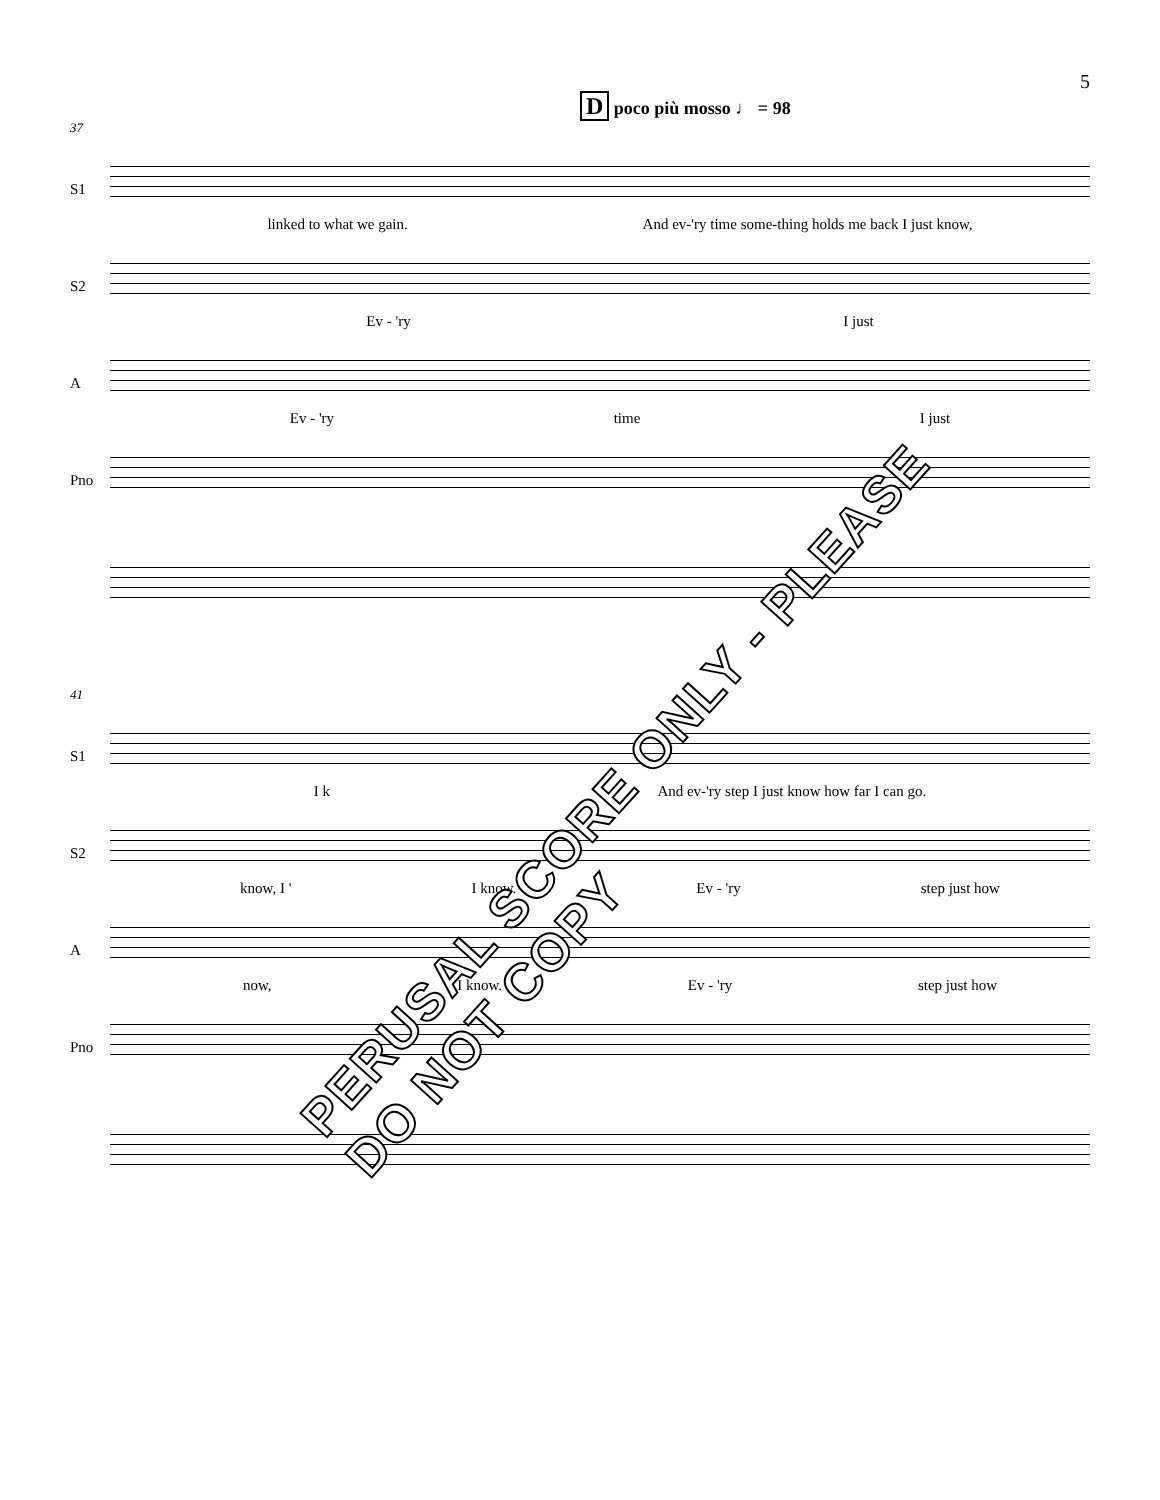5
D poco più mosso ♩ = 98
37
S1
linked to what we gain. And ev-'ry time some-thing holds me back I just know,
S2
Ev - 'ry I just
A
Ev - 'ry time I just
Pno
41
S1
I k And ev-'ry step I just know how far I can go.
S2
know, I ' I know. Ev - 'ry step just how
A
now, I know. Ev - 'ry step just how
Pno
PERUSAL SCORE ONLY - PLEASE DO NOT COPY